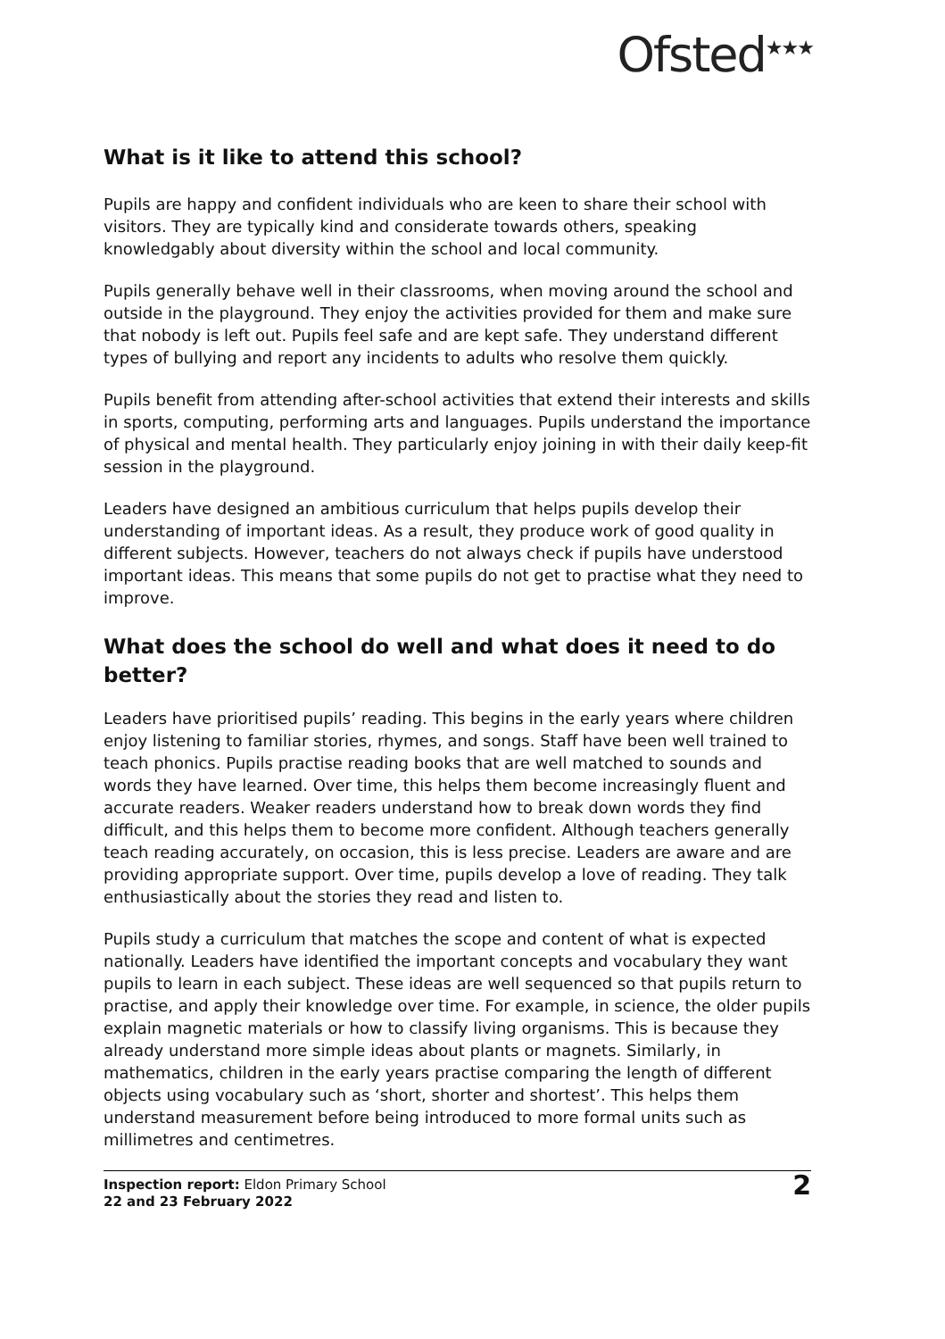Ofsted<sup>★★★</sup>
What is it like to attend this school?
Pupils are happy and confident individuals who are keen to share their school with visitors. They are typically kind and considerate towards others, speaking knowledgably about diversity within the school and local community.
Pupils generally behave well in their classrooms, when moving around the school and outside in the playground. They enjoy the activities provided for them and make sure that nobody is left out. Pupils feel safe and are kept safe. They understand different types of bullying and report any incidents to adults who resolve them quickly.
Pupils benefit from attending after-school activities that extend their interests and skills in sports, computing, performing arts and languages. Pupils understand the importance of physical and mental health. They particularly enjoy joining in with their daily keep-fit session in the playground.
Leaders have designed an ambitious curriculum that helps pupils develop their understanding of important ideas. As a result, they produce work of good quality in different subjects. However, teachers do not always check if pupils have understood important ideas. This means that some pupils do not get to practise what they need to improve.
What does the school do well and what does it need to do better?
Leaders have prioritised pupils’ reading. This begins in the early years where children enjoy listening to familiar stories, rhymes, and songs. Staff have been well trained to teach phonics. Pupils practise reading books that are well matched to sounds and words they have learned. Over time, this helps them become increasingly fluent and accurate readers. Weaker readers understand how to break down words they find difficult, and this helps them to become more confident. Although teachers generally teach reading accurately, on occasion, this is less precise. Leaders are aware and are providing appropriate support. Over time, pupils develop a love of reading. They talk enthusiastically about the stories they read and listen to.
Pupils study a curriculum that matches the scope and content of what is expected nationally. Leaders have identified the important concepts and vocabulary they want pupils to learn in each subject. These ideas are well sequenced so that pupils return to practise, and apply their knowledge over time. For example, in science, the older pupils explain magnetic materials or how to classify living organisms. This is because they already understand more simple ideas about plants or magnets. Similarly, in mathematics, children in the early years practise comparing the length of different objects using vocabulary such as ‘short, shorter and shortest’. This helps them understand measurement before being introduced to more formal units such as millimetres and centimetres.
Inspection report: Eldon Primary School
22 and 23 February 2022
2